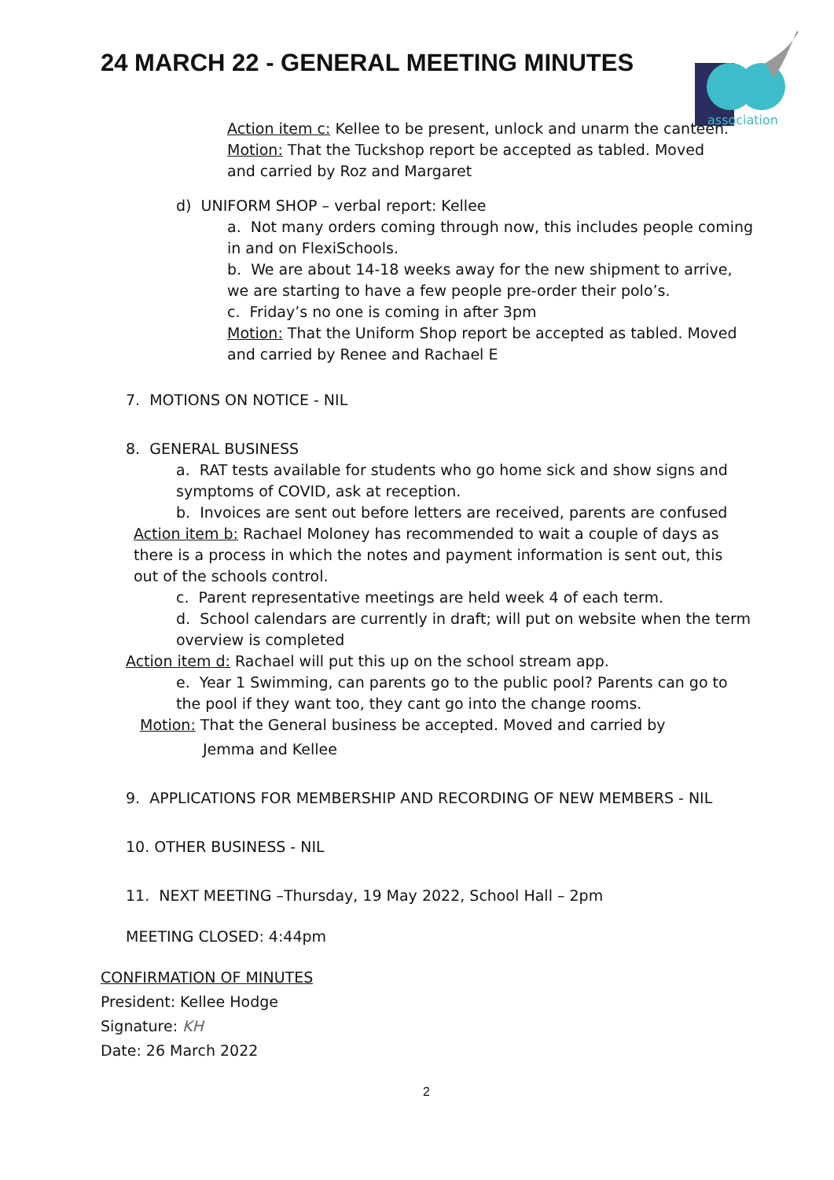24 MARCH 22 - GENERAL MEETING MINUTES
association
Action item c: Kellee to be present, unlock and unarm the canteen.
Motion: That the Tuckshop report be accepted as tabled. Moved and carried by Roz and Margaret
d) UNIFORM SHOP – verbal report: Kellee
a. Not many orders coming through now, this includes people coming in and on FlexiSchools.
b. We are about 14-18 weeks away for the new shipment to arrive, we are starting to have a few people pre-order their polo’s.
c. Friday’s no one is coming in after 3pm
Motion: That the Uniform Shop report be accepted as tabled. Moved and carried by Renee and Rachael E
7. MOTIONS ON NOTICE - NIL
8. GENERAL BUSINESS
a. RAT tests available for students who go home sick and show signs and symptoms of COVID, ask at reception.
b. Invoices are sent out before letters are received, parents are confused
Action item b: Rachael Moloney has recommended to wait a couple of days as there is a process in which the notes and payment information is sent out, this out of the schools control.
c. Parent representative meetings are held week 4 of each term.
d. School calendars are currently in draft; will put on website when the term overview is completed
Action item d: Rachael will put this up on the school stream app.
e. Year 1 Swimming, can parents go to the public pool? Parents can go to the pool if they want too, they cant go into the change rooms.
Motion: That the General business be accepted. Moved and carried by
Jemma and Kellee
9. APPLICATIONS FOR MEMBERSHIP AND RECORDING OF NEW MEMBERS - NIL
10. OTHER BUSINESS - NIL
11. NEXT MEETING –Thursday, 19 May 2022, School Hall – 2pm
MEETING CLOSED: 4:44pm
CONFIRMATION OF MINUTES
President: Kellee Hodge
Signature: KH
Date: 26 March 2022
2